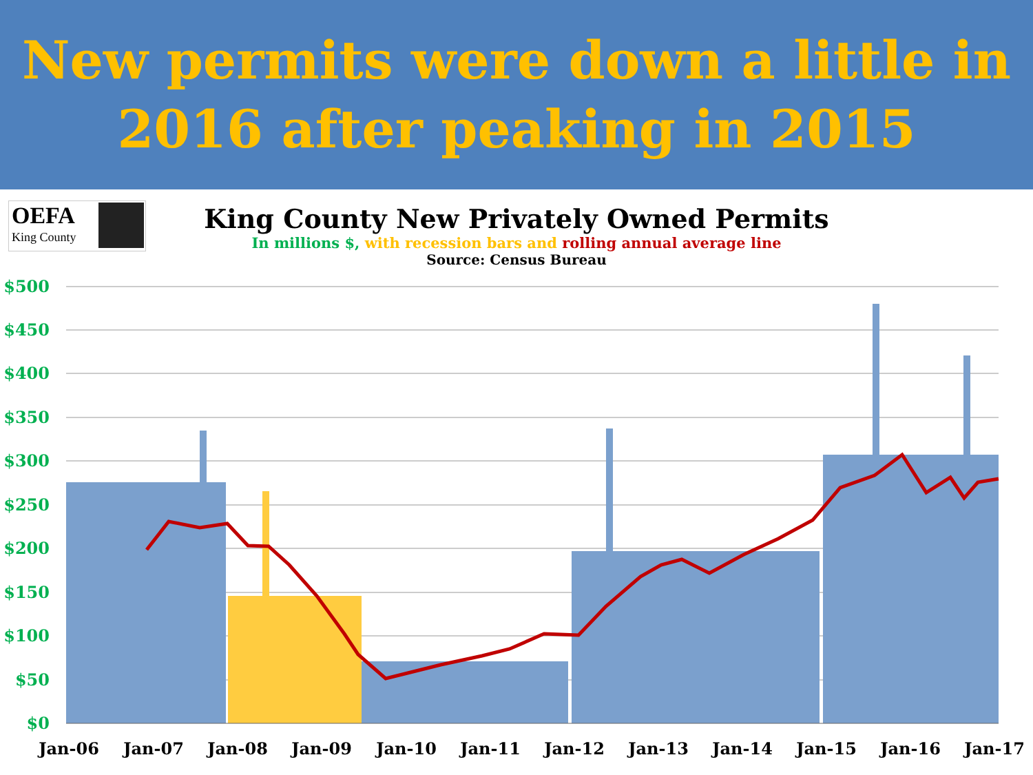New permits were down a little in
2016 after peaking in 2015
OEFA
King County
King County New Privately Owned Permits
In millions $, with recession bars and rolling annual average line
Source: Census Bureau
$500
$450
$400
$350
$300
$250
$200
$150
$100
$50
$0
Jan-06
Jan-07
Jan-08
Jan-09
Jan-10
Jan-11
Jan-12
Jan-13
Jan-14
Jan-15
Jan-16
Jan-17